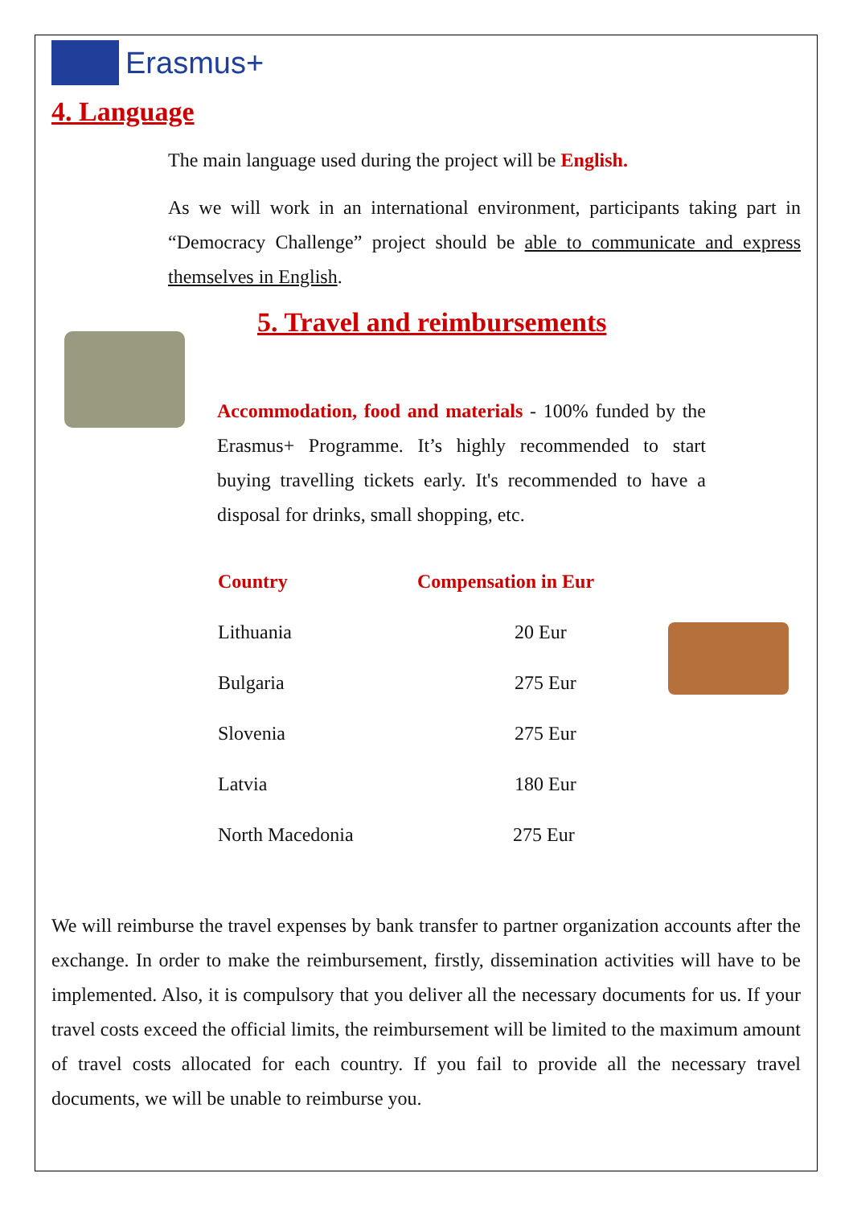Erasmus+
4. Language
The main language used during the project will be English.
As we will work in an international environment, participants taking part in “Democracy Challenge” project should be able to communicate and express themselves in English.
5. Travel and reimbursements
Accommodation, food and materials - 100% funded by the Erasmus+ Programme. It’s highly recommended to start buying travelling tickets early. It's recommended to have a disposal for drinks, small shopping, etc.
| Country | Compensation in Eur |
| --- | --- |
| Lithuania | 20 Eur |
| Bulgaria | 275 Eur |
| Slovenia | 275 Eur |
| Latvia | 180 Eur |
| North Macedonia | 275 Eur |
We will reimburse the travel expenses by bank transfer to partner organization accounts after the exchange. In order to make the reimbursement, firstly, dissemination activities will have to be implemented. Also, it is compulsory that you deliver all the necessary documents for us. If your travel costs exceed the official limits, the reimbursement will be limited to the maximum amount of travel costs allocated for each country. If you fail to provide all the necessary travel documents, we will be unable to reimburse you.